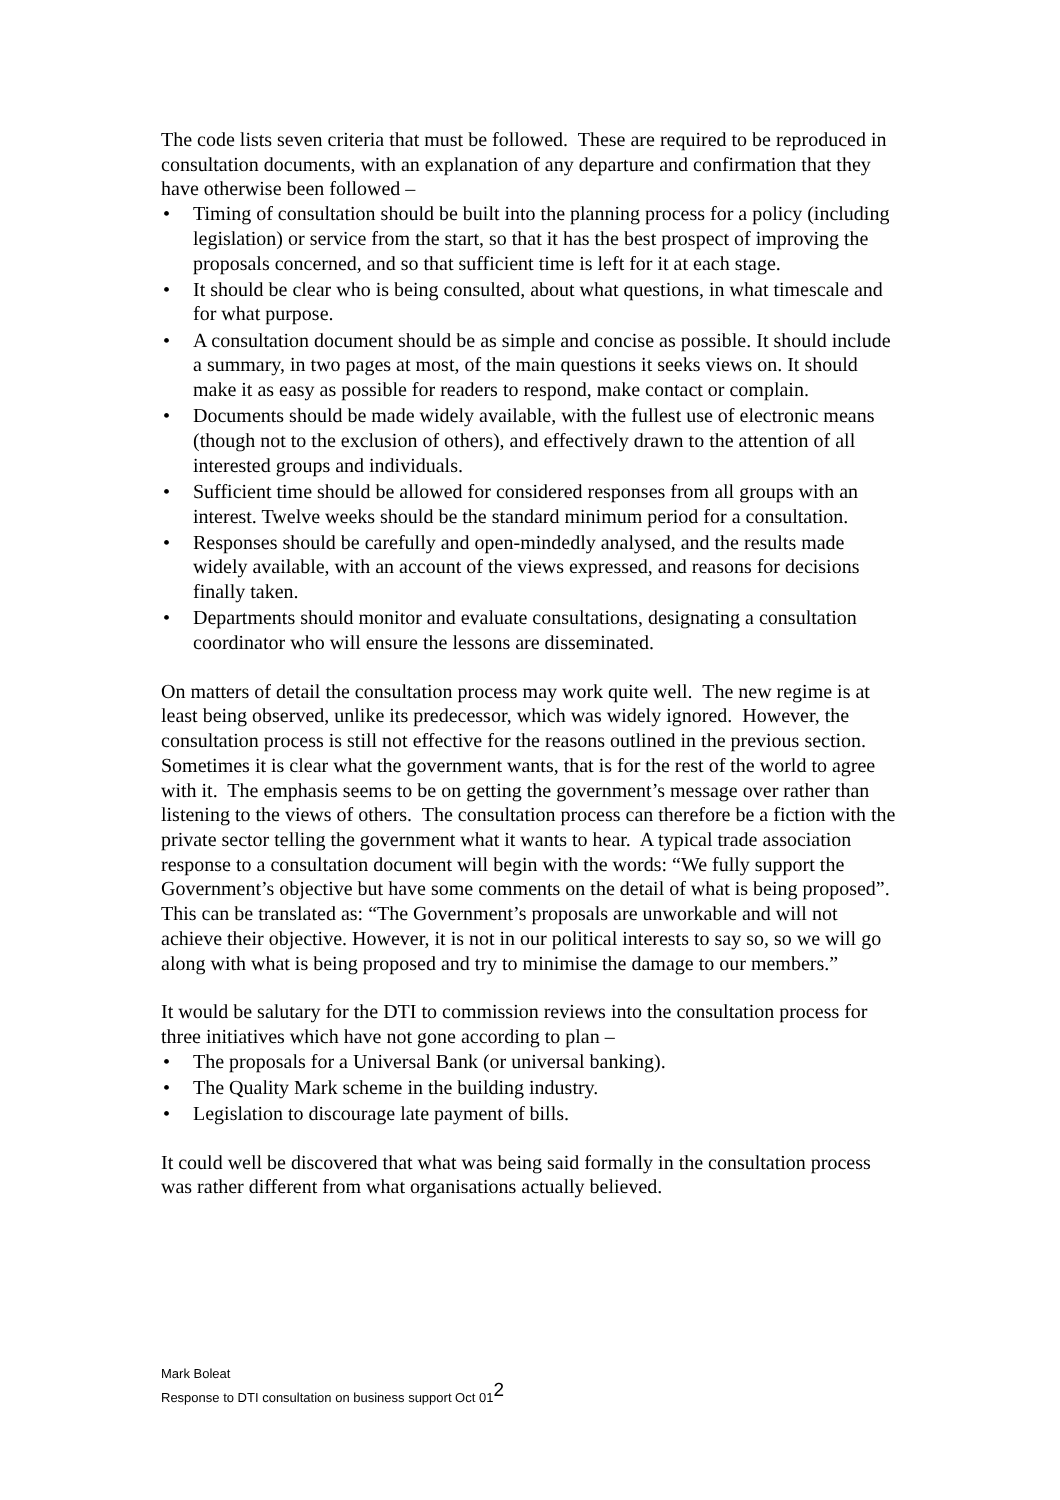The code lists seven criteria that must be followed. These are required to be reproduced in consultation documents, with an explanation of any departure and confirmation that they have otherwise been followed –
• Timing of consultation should be built into the planning process for a policy (including legislation) or service from the start, so that it has the best prospect of improving the proposals concerned, and so that sufficient time is left for it at each stage.
• It should be clear who is being consulted, about what questions, in what timescale and for what purpose.
• A consultation document should be as simple and concise as possible. It should include a summary, in two pages at most, of the main questions it seeks views on. It should make it as easy as possible for readers to respond, make contact or complain.
• Documents should be made widely available, with the fullest use of electronic means (though not to the exclusion of others), and effectively drawn to the attention of all interested groups and individuals.
• Sufficient time should be allowed for considered responses from all groups with an interest. Twelve weeks should be the standard minimum period for a consultation.
• Responses should be carefully and open-mindedly analysed, and the results made widely available, with an account of the views expressed, and reasons for decisions finally taken.
• Departments should monitor and evaluate consultations, designating a consultation coordinator who will ensure the lessons are disseminated.
On matters of detail the consultation process may work quite well. The new regime is at least being observed, unlike its predecessor, which was widely ignored. However, the consultation process is still not effective for the reasons outlined in the previous section. Sometimes it is clear what the government wants, that is for the rest of the world to agree with it. The emphasis seems to be on getting the government’s message over rather than listening to the views of others. The consultation process can therefore be a fiction with the private sector telling the government what it wants to hear. A typical trade association response to a consultation document will begin with the words: “We fully support the Government’s objective but have some comments on the detail of what is being proposed”. This can be translated as: “The Government’s proposals are unworkable and will not achieve their objective. However, it is not in our political interests to say so, so we will go along with what is being proposed and try to minimise the damage to our members.”
It would be salutary for the DTI to commission reviews into the consultation process for three initiatives which have not gone according to plan –
• The proposals for a Universal Bank (or universal banking).
• The Quality Mark scheme in the building industry.
• Legislation to discourage late payment of bills.
It could well be discovered that what was being said formally in the consultation process was rather different from what organisations actually believed.
Mark Boleat
Response to DTI consultation on business support Oct 01<sup>2</sup>